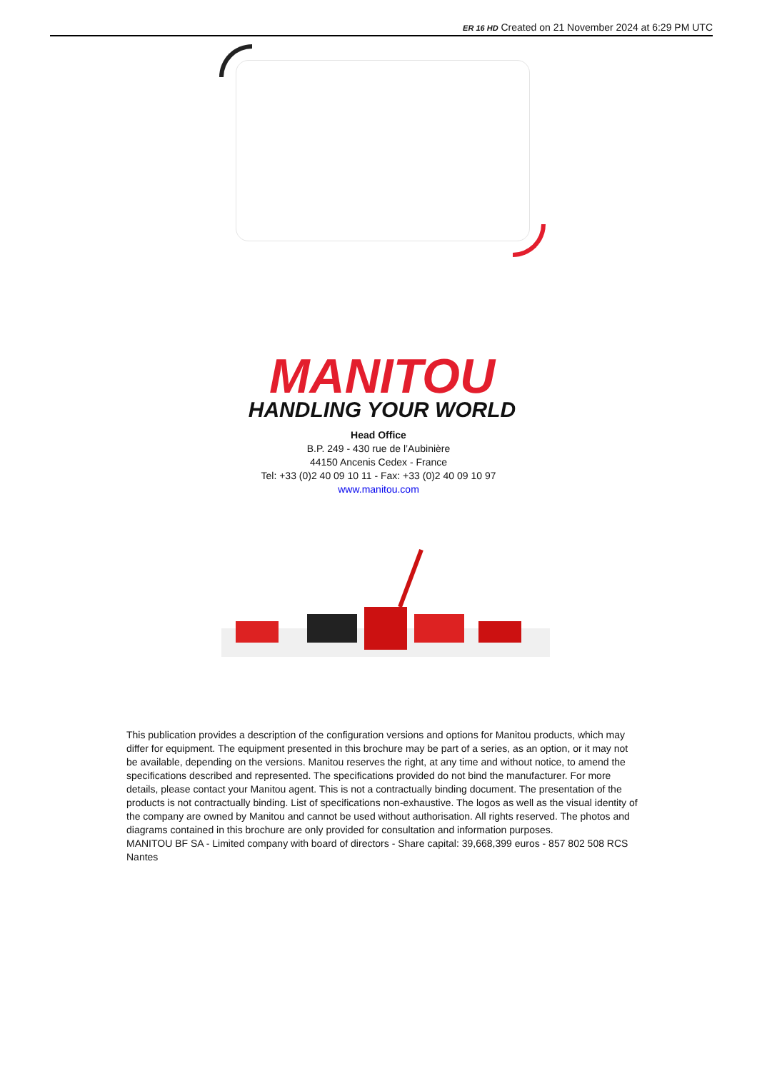ER 16 HD Created on 21 November 2024 at 6:29 PM UTC
MANITOU
HANDLING YOUR WORLD
Head Office
B.P. 249 - 430 rue de l’Aubinière
44150 Ancenis Cedex - France
Tel: +33 (0)2 40 09 10 11 - Fax: +33 (0)2 40 09 10 97
www.manitou.com
This publication provides a description of the configuration versions and options for Manitou products, which may differ for equipment. The equipment presented in this brochure may be part of a series, as an option, or it may not be available, depending on the versions. Manitou reserves the right, at any time and without notice, to amend the specifications described and represented. The specifications provided do not bind the manufacturer. For more details, please contact your Manitou agent. This is not a contractually binding document. The presentation of the products is not contractually binding. List of specifications non-exhaustive. The logos as well as the visual identity of the company are owned by Manitou and cannot be used without authorisation. All rights reserved. The photos and diagrams contained in this brochure are only provided for consultation and information purposes.
MANITOU BF SA - Limited company with board of directors - Share capital: 39,668,399 euros - 857 802 508 RCS Nantes